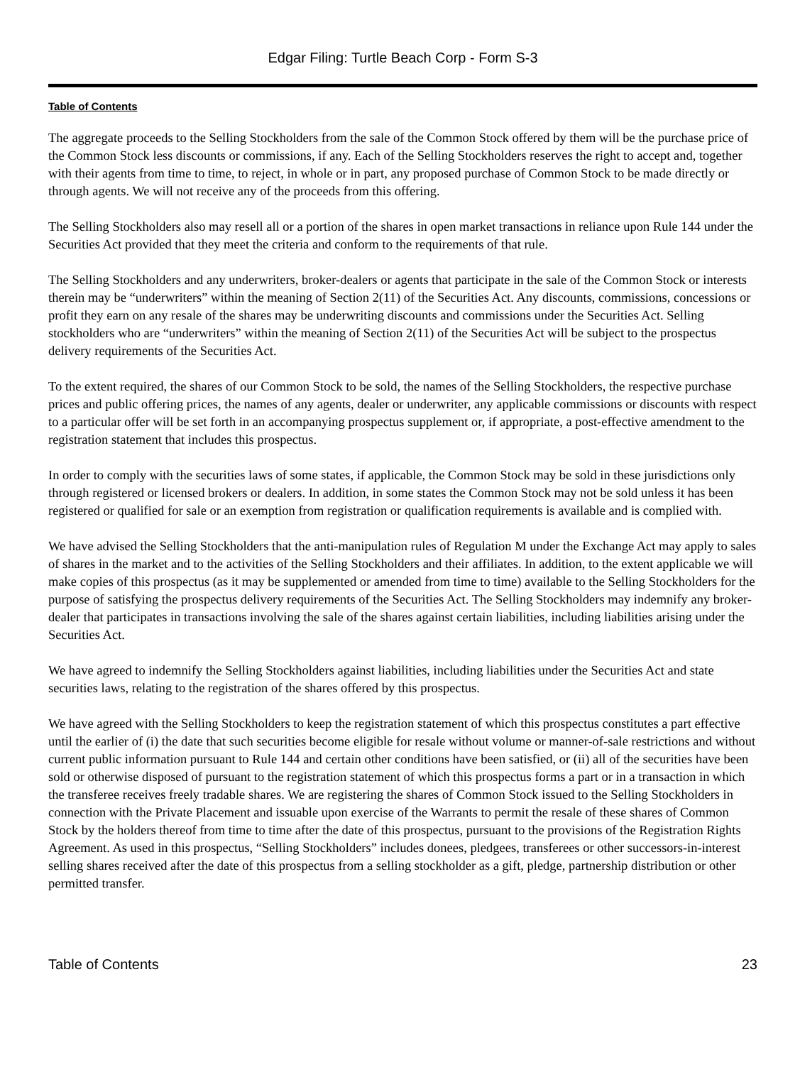Edgar Filing: Turtle Beach Corp - Form S-3
Table of Contents
The aggregate proceeds to the Selling Stockholders from the sale of the Common Stock offered by them will be the purchase price of the Common Stock less discounts or commissions, if any. Each of the Selling Stockholders reserves the right to accept and, together with their agents from time to time, to reject, in whole or in part, any proposed purchase of Common Stock to be made directly or through agents. We will not receive any of the proceeds from this offering.
The Selling Stockholders also may resell all or a portion of the shares in open market transactions in reliance upon Rule 144 under the Securities Act provided that they meet the criteria and conform to the requirements of that rule.
The Selling Stockholders and any underwriters, broker-dealers or agents that participate in the sale of the Common Stock or interests therein may be “underwriters” within the meaning of Section 2(11) of the Securities Act. Any discounts, commissions, concessions or profit they earn on any resale of the shares may be underwriting discounts and commissions under the Securities Act. Selling stockholders who are “underwriters” within the meaning of Section 2(11) of the Securities Act will be subject to the prospectus delivery requirements of the Securities Act.
To the extent required, the shares of our Common Stock to be sold, the names of the Selling Stockholders, the respective purchase prices and public offering prices, the names of any agents, dealer or underwriter, any applicable commissions or discounts with respect to a particular offer will be set forth in an accompanying prospectus supplement or, if appropriate, a post-effective amendment to the registration statement that includes this prospectus.
In order to comply with the securities laws of some states, if applicable, the Common Stock may be sold in these jurisdictions only through registered or licensed brokers or dealers. In addition, in some states the Common Stock may not be sold unless it has been registered or qualified for sale or an exemption from registration or qualification requirements is available and is complied with.
We have advised the Selling Stockholders that the anti-manipulation rules of Regulation M under the Exchange Act may apply to sales of shares in the market and to the activities of the Selling Stockholders and their affiliates. In addition, to the extent applicable we will make copies of this prospectus (as it may be supplemented or amended from time to time) available to the Selling Stockholders for the purpose of satisfying the prospectus delivery requirements of the Securities Act. The Selling Stockholders may indemnify any broker-dealer that participates in transactions involving the sale of the shares against certain liabilities, including liabilities arising under the Securities Act.
We have agreed to indemnify the Selling Stockholders against liabilities, including liabilities under the Securities Act and state securities laws, relating to the registration of the shares offered by this prospectus.
We have agreed with the Selling Stockholders to keep the registration statement of which this prospectus constitutes a part effective until the earlier of (i) the date that such securities become eligible for resale without volume or manner-of-sale restrictions and without current public information pursuant to Rule 144 and certain other conditions have been satisfied, or (ii) all of the securities have been sold or otherwise disposed of pursuant to the registration statement of which this prospectus forms a part or in a transaction in which the transferee receives freely tradable shares. We are registering the shares of Common Stock issued to the Selling Stockholders in connection with the Private Placement and issuable upon exercise of the Warrants to permit the resale of these shares of Common Stock by the holders thereof from time to time after the date of this prospectus, pursuant to the provisions of the Registration Rights Agreement. As used in this prospectus, “Selling Stockholders” includes donees, pledgees, transferees or other successors-in-interest selling shares received after the date of this prospectus from a selling stockholder as a gift, pledge, partnership distribution or other permitted transfer.
Table of Contents 23